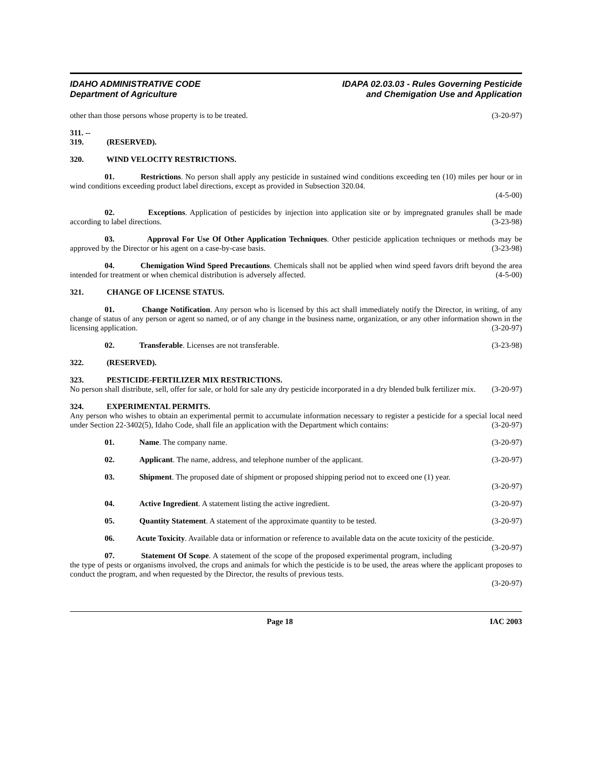IDAHO ADMINISTRATIVE CODE
Department of Agriculture
IDAPA 02.03.03 - Rules Governing Pesticide
and Chemigation Use and Application
other than those persons whose property is to be treated. (3-20-97)
311. -- 319. (RESERVED).
320. WIND VELOCITY RESTRICTIONS.
01. Restrictions. No person shall apply any pesticide in sustained wind conditions exceeding ten (10) miles per hour or in wind conditions exceeding product label directions, except as provided in Subsection 320.04.
(4-5-00)
02. Exceptions. Application of pesticides by injection into application site or by impregnated granules shall be made according to label directions. (3-23-98)
03. Approval For Use Of Other Application Techniques. Other pesticide application techniques or methods may be approved by the Director or his agent on a case-by-case basis. (3-23-98)
04. Chemigation Wind Speed Precautions. Chemicals shall not be applied when wind speed favors drift beyond the area intended for treatment or when chemical distribution is adversely affected. (4-5-00)
321. CHANGE OF LICENSE STATUS.
01. Change Notification. Any person who is licensed by this act shall immediately notify the Director, in writing, of any change of status of any person or agent so named, or of any change in the business name, organization, or any other information shown in the licensing application. (3-20-97)
02. Transferable. Licenses are not transferable. (3-23-98)
322. (RESERVED).
323. PESTICIDE-FERTILIZER MIX RESTRICTIONS.
No person shall distribute, sell, offer for sale, or hold for sale any dry pesticide incorporated in a dry blended bulk fertilizer mix. (3-20-97)
324. EXPERIMENTAL PERMITS.
Any person who wishes to obtain an experimental permit to accumulate information necessary to register a pesticide for a special local need under Section 22-3402(5), Idaho Code, shall file an application with the Department which contains: (3-20-97)
01. Name. The company name. (3-20-97)
02. Applicant. The name, address, and telephone number of the applicant. (3-20-97)
03. Shipment. The proposed date of shipment or proposed shipping period not to exceed one (1) year.
(3-20-97)
04. Active Ingredient. A statement listing the active ingredient. (3-20-97)
05. Quantity Statement. A statement of the approximate quantity to be tested. (3-20-97)
06. Acute Toxicity. Available data or information or reference to available data on the acute toxicity of the pesticide. (3-20-97)
07. Statement Of Scope. A statement of the scope of the proposed experimental program, including the type of pests or organisms involved, the crops and animals for which the pesticide is to be used, the areas where the applicant proposes to conduct the program, and when requested by the Director, the results of previous tests.
(3-20-97)
Page 18 IAC 2003